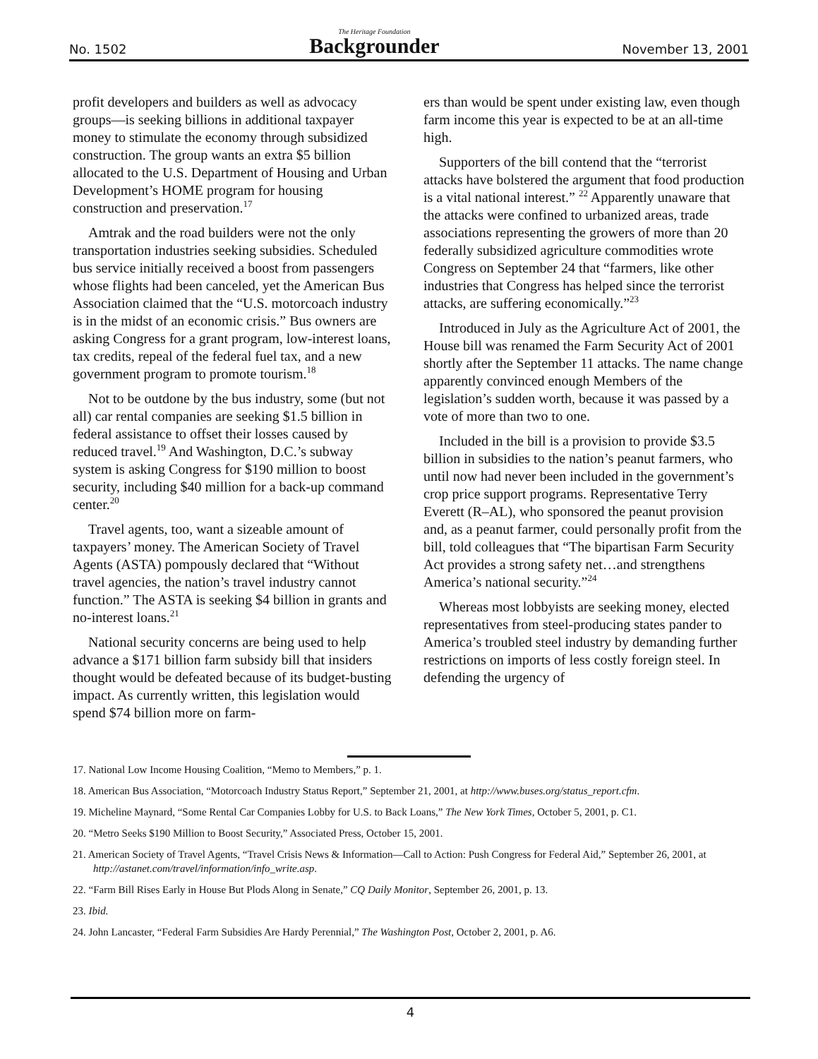No. 1502 The Heritage Foundation
Backgrounder November 13, 2001
profit developers and builders as well as advocacy groups—is seeking billions in additional taxpayer money to stimulate the economy through subsidized construction. The group wants an extra $5 billion allocated to the U.S. Department of Housing and Urban Development’s HOME program for housing construction and preservation.<sup>17</sup>
Amtrak and the road builders were not the only transportation industries seeking subsidies. Scheduled bus service initially received a boost from passengers whose flights had been canceled, yet the American Bus Association claimed that the “U.S. motorcoach industry is in the midst of an economic crisis.” Bus owners are asking Congress for a grant program, low-interest loans, tax credits, repeal of the federal fuel tax, and a new government program to promote tourism.<sup>18</sup>
Not to be outdone by the bus industry, some (but not all) car rental companies are seeking $1.5 billion in federal assistance to offset their losses caused by reduced travel.<sup>19</sup> And Washington, D.C.’s subway system is asking Congress for $190 million to boost security, including $40 million for a back-up command center.<sup>20</sup>
Travel agents, too, want a sizeable amount of taxpayers’ money. The American Society of Travel Agents (ASTA) pompously declared that “Without travel agencies, the nation’s travel industry cannot function.” The ASTA is seeking $4 billion in grants and no-interest loans.<sup>21</sup>
National security concerns are being used to help advance a $171 billion farm subsidy bill that insiders thought would be defeated because of its budget-busting impact. As currently written, this legislation would spend $74 billion more on farm-
ers than would be spent under existing law, even though farm income this year is expected to be at an all-time high.
Supporters of the bill contend that the “terrorist attacks have bolstered the argument that food production is a vital national interest.” <sup>22</sup> Apparently unaware that the attacks were confined to urbanized areas, trade associations representing the growers of more than 20 federally subsidized agriculture commodities wrote Congress on September 24 that “farmers, like other industries that Congress has helped since the terrorist attacks, are suffering economically.”<sup>23</sup>
Introduced in July as the Agriculture Act of 2001, the House bill was renamed the Farm Security Act of 2001 shortly after the September 11 attacks. The name change apparently convinced enough Members of the legislation’s sudden worth, because it was passed by a vote of more than two to one.
Included in the bill is a provision to provide $3.5 billion in subsidies to the nation’s peanut farmers, who until now had never been included in the government’s crop price support programs. Representative Terry Everett (R–AL), who sponsored the peanut provision and, as a peanut farmer, could personally profit from the bill, told colleagues that “The bipartisan Farm Security Act provides a strong safety net…and strengthens America’s national security.”<sup>24</sup>
Whereas most lobbyists are seeking money, elected representatives from steel-producing states pander to America’s troubled steel industry by demanding further restrictions on imports of less costly foreign steel. In defending the urgency of
17. National Low Income Housing Coalition, “Memo to Members,” p. 1.
18. American Bus Association, “Motorcoach Industry Status Report,” September 21, 2001, at http://www.buses.org/status_report.cfm.
19. Micheline Maynard, “Some Rental Car Companies Lobby for U.S. to Back Loans,” The New York Times, October 5, 2001, p. C1.
20. “Metro Seeks $190 Million to Boost Security,” Associated Press, October 15, 2001.
21. American Society of Travel Agents, “Travel Crisis News & Information—Call to Action: Push Congress for Federal Aid,” September 26, 2001, at http://astanet.com/travel/information/info_write.asp.
22. “Farm Bill Rises Early in House But Plods Along in Senate,” CQ Daily Monitor, September 26, 2001, p. 13.
23. Ibid.
24. John Lancaster, “Federal Farm Subsidies Are Hardy Perennial,” The Washington Post, October 2, 2001, p. A6.
4